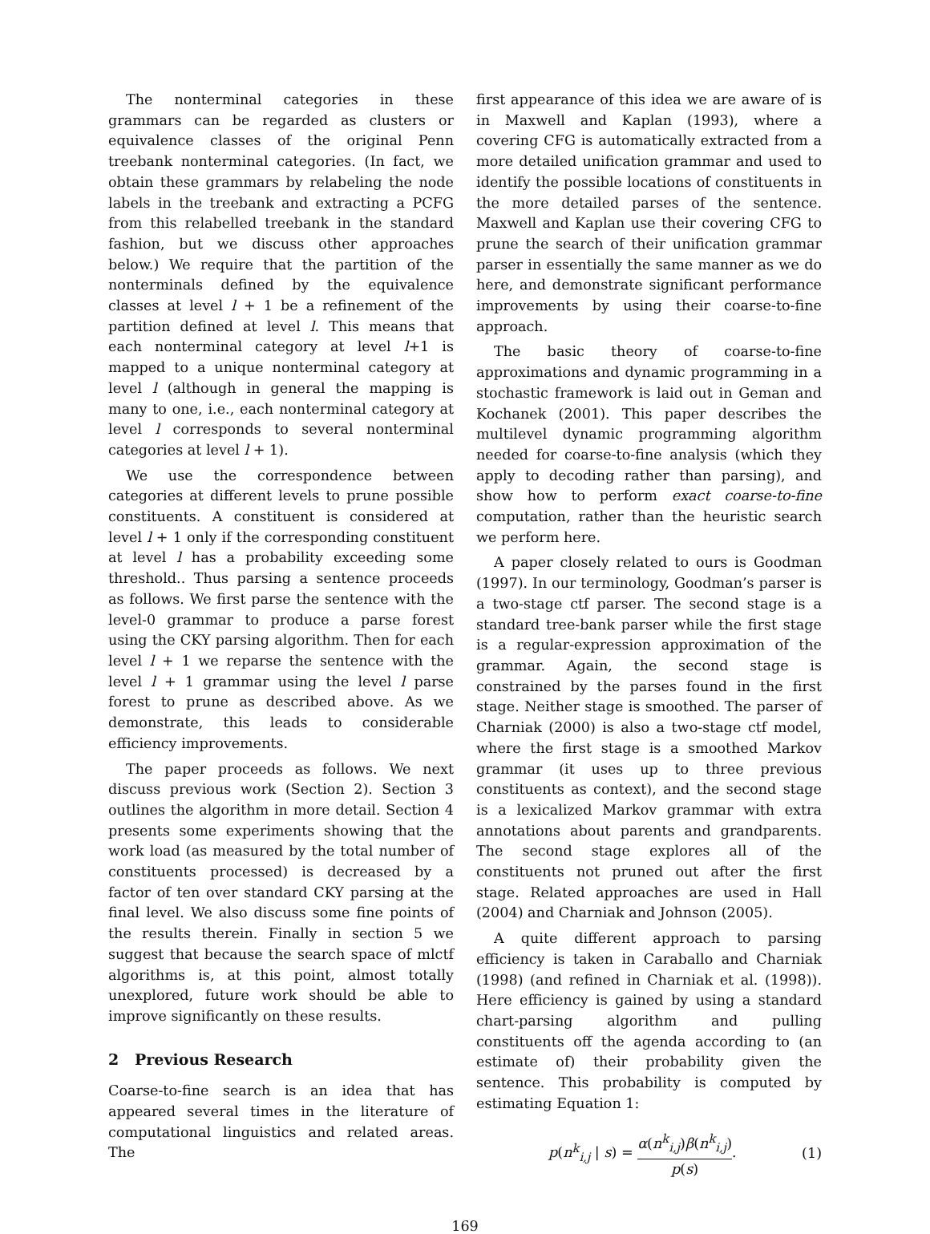The nonterminal categories in these grammars can be regarded as clusters or equivalence classes of the original Penn treebank nonterminal categories. (In fact, we obtain these grammars by relabeling the node labels in the treebank and extracting a PCFG from this relabelled treebank in the standard fashion, but we discuss other approaches below.) We require that the partition of the nonterminals defined by the equivalence classes at level l + 1 be a refinement of the partition defined at level l. This means that each nonterminal category at level l+1 is mapped to a unique nonterminal category at level l (although in general the mapping is many to one, i.e., each nonterminal category at level l corresponds to several nonterminal categories at level l + 1).
We use the correspondence between categories at different levels to prune possible constituents. A constituent is considered at level l + 1 only if the corresponding constituent at level l has a probability exceeding some threshold.. Thus parsing a sentence proceeds as follows. We first parse the sentence with the level-0 grammar to produce a parse forest using the CKY parsing algorithm. Then for each level l + 1 we reparse the sentence with the level l + 1 grammar using the level l parse forest to prune as described above. As we demonstrate, this leads to considerable efficiency improvements.
The paper proceeds as follows. We next discuss previous work (Section 2). Section 3 outlines the algorithm in more detail. Section 4 presents some experiments showing that the work load (as measured by the total number of constituents processed) is decreased by a factor of ten over standard CKY parsing at the final level. We also discuss some fine points of the results therein. Finally in section 5 we suggest that because the search space of mlctf algorithms is, at this point, almost totally unexplored, future work should be able to improve significantly on these results.
2 Previous Research
Coarse-to-fine search is an idea that has appeared several times in the literature of computational linguistics and related areas. The
first appearance of this idea we are aware of is in Maxwell and Kaplan (1993), where a covering CFG is automatically extracted from a more detailed unification grammar and used to identify the possible locations of constituents in the more detailed parses of the sentence. Maxwell and Kaplan use their covering CFG to prune the search of their unification grammar parser in essentially the same manner as we do here, and demonstrate significant performance improvements by using their coarse-to-fine approach.
The basic theory of coarse-to-fine approximations and dynamic programming in a stochastic framework is laid out in Geman and Kochanek (2001). This paper describes the multilevel dynamic programming algorithm needed for coarse-to-fine analysis (which they apply to decoding rather than parsing), and show how to perform exact coarse-to-fine computation, rather than the heuristic search we perform here.
A paper closely related to ours is Goodman (1997). In our terminology, Goodman’s parser is a two-stage ctf parser. The second stage is a standard tree-bank parser while the first stage is a regular-expression approximation of the grammar. Again, the second stage is constrained by the parses found in the first stage. Neither stage is smoothed. The parser of Charniak (2000) is also a two-stage ctf model, where the first stage is a smoothed Markov grammar (it uses up to three previous constituents as context), and the second stage is a lexicalized Markov grammar with extra annotations about parents and grandparents. The second stage explores all of the constituents not pruned out after the first stage. Related approaches are used in Hall (2004) and Charniak and Johnson (2005).
A quite different approach to parsing efficiency is taken in Caraballo and Charniak (1998) (and refined in Charniak et al. (1998)). Here efficiency is gained by using a standard chart-parsing algorithm and pulling constituents off the agenda according to (an estimate of) their probability given the sentence. This probability is computed by estimating Equation 1:
p(n<sup>k</sup><sub>i,j</sub> | s) = α(n<sup>k</sup><sub>i,j</sub>)β(n<sup>k</sup><sub>i,j</sub>) p(s). (1)
169